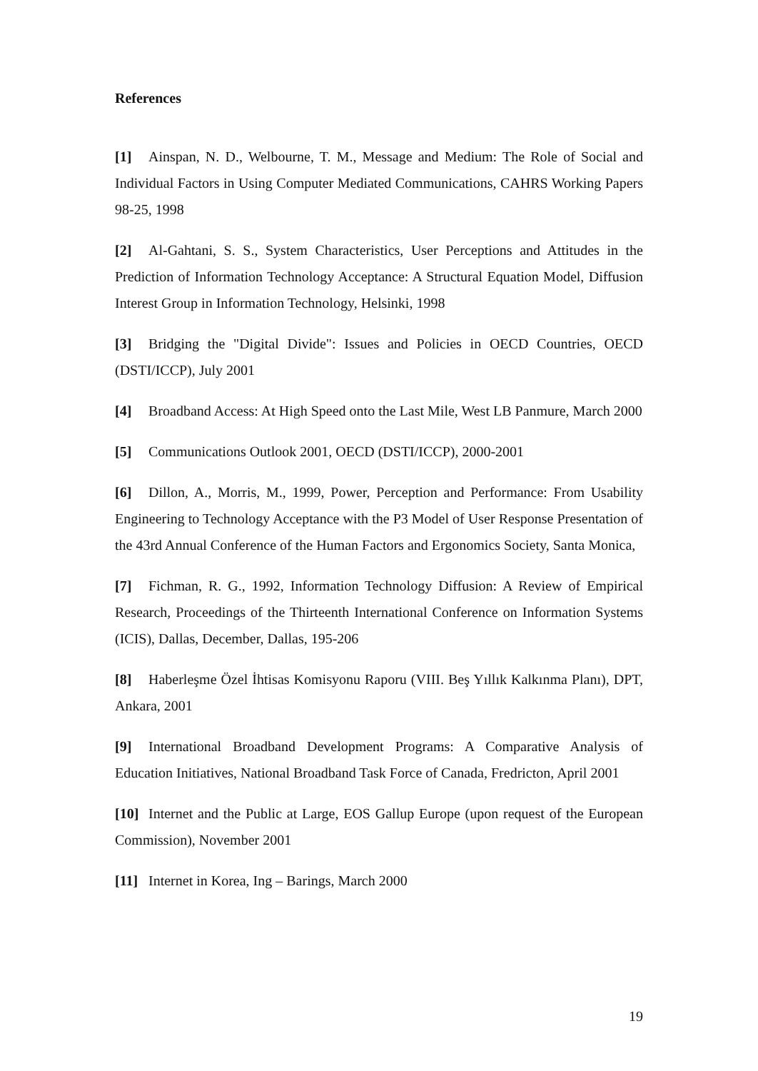References
[1] Ainspan, N. D., Welbourne, T. M., Message and Medium: The Role of Social and Individual Factors in Using Computer Mediated Communications, CAHRS Working Papers 98-25, 1998
[2] Al-Gahtani, S. S., System Characteristics, User Perceptions and Attitudes in the Prediction of Information Technology Acceptance: A Structural Equation Model, Diffusion Interest Group in Information Technology, Helsinki, 1998
[3] Bridging the "Digital Divide": Issues and Policies in OECD Countries, OECD (DSTI/ICCP), July 2001
[4] Broadband Access: At High Speed onto the Last Mile, West LB Panmure, March 2000
[5] Communications Outlook 2001, OECD (DSTI/ICCP), 2000-2001
[6] Dillon, A., Morris, M., 1999, Power, Perception and Performance: From Usability Engineering to Technology Acceptance with the P3 Model of User Response Presentation of the 43rd Annual Conference of the Human Factors and Ergonomics Society, Santa Monica,
[7] Fichman, R. G., 1992, Information Technology Diffusion: A Review of Empirical Research, Proceedings of the Thirteenth International Conference on Information Systems (ICIS), Dallas, December, Dallas, 195-206
[8] Haberleşme Özel İhtisas Komisyonu Raporu (VIII. Beş Yıllık Kalkınma Planı), DPT, Ankara, 2001
[9] International Broadband Development Programs: A Comparative Analysis of Education Initiatives, National Broadband Task Force of Canada, Fredricton, April 2001
[10] Internet and the Public at Large, EOS Gallup Europe (upon request of the European Commission), November 2001
[11] Internet in Korea, Ing – Barings, March 2000
19